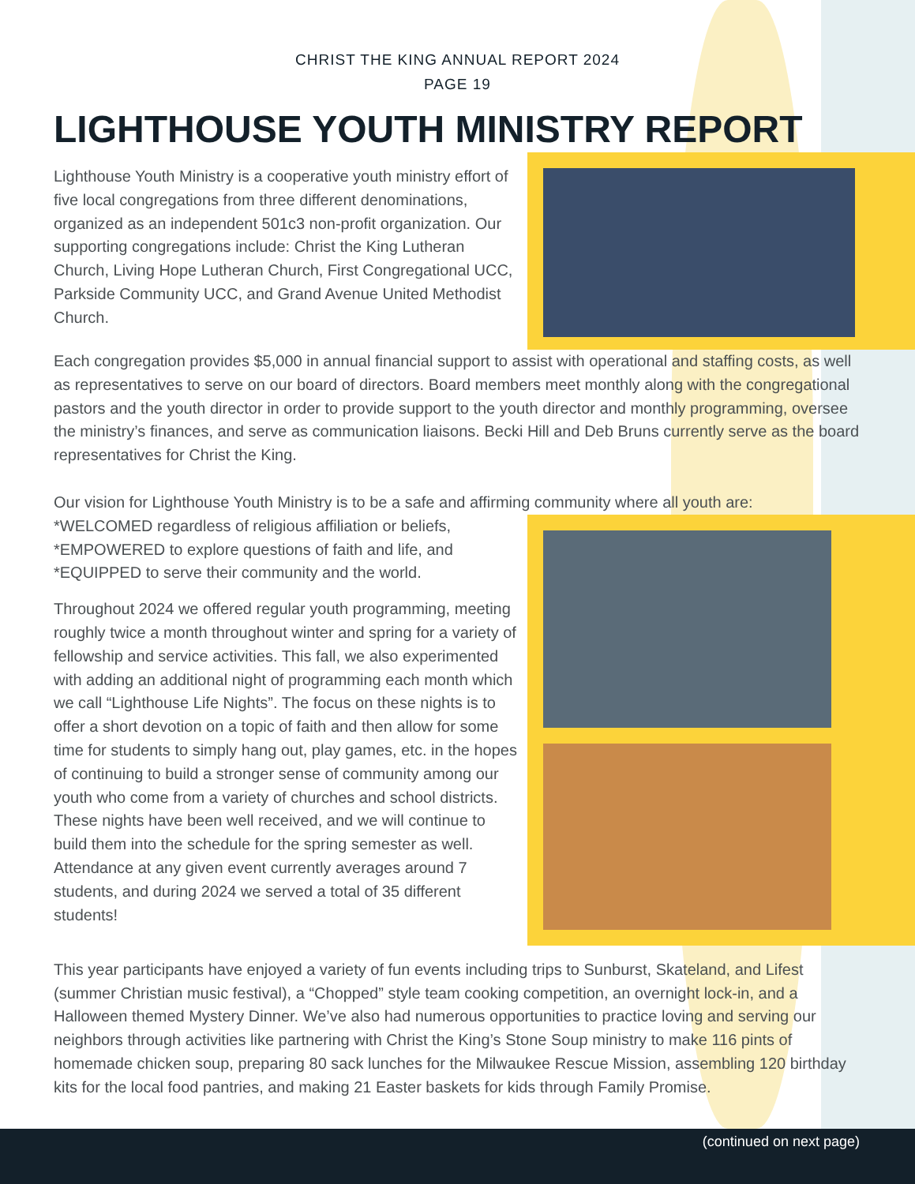CHRIST THE KING ANNUAL REPORT 2024
PAGE 19
LIGHTHOUSE YOUTH MINISTRY REPORT
Lighthouse Youth Ministry is a cooperative youth ministry effort of five local congregations from three different denominations, organized as an independent 501c3 non-profit organization. Our supporting congregations include: Christ the King Lutheran Church, Living Hope Lutheran Church, First Congregational UCC, Parkside Community UCC, and Grand Avenue United Methodist Church.
Each congregation provides $5,000 in annual financial support to assist with operational and staffing costs, as well as representatives to serve on our board of directors. Board members meet monthly along with the congregational pastors and the youth director in order to provide support to the youth director and monthly programming, oversee the ministry’s finances, and serve as communication liaisons. Becki Hill and Deb Bruns currently serve as the board representatives for Christ the King.
Our vision for Lighthouse Youth Ministry is to be a safe and affirming community where all youth are:
*WELCOMED regardless of religious affiliation or beliefs,
*EMPOWERED to explore questions of faith and life, and
*EQUIPPED to serve their community and the world.
Throughout 2024 we offered regular youth programming, meeting roughly twice a month throughout winter and spring for a variety of fellowship and service activities. This fall, we also experimented with adding an additional night of programming each month which we call “Lighthouse Life Nights”. The focus on these nights is to offer a short devotion on a topic of faith and then allow for some time for students to simply hang out, play games, etc. in the hopes of continuing to build a stronger sense of community among our youth who come from a variety of churches and school districts. These nights have been well received, and we will continue to build them into the schedule for the spring semester as well. Attendance at any given event currently averages around 7 students, and during 2024 we served a total of 35 different students!
This year participants have enjoyed a variety of fun events including trips to Sunburst, Skateland, and Lifest (summer Christian music festival), a “Chopped” style team cooking competition, an overnight lock-in, and a Halloween themed Mystery Dinner. We’ve also had numerous opportunities to practice loving and serving our neighbors through activities like partnering with Christ the King’s Stone Soup ministry to make 116 pints of homemade chicken soup, preparing 80 sack lunches for the Milwaukee Rescue Mission, assembling 120 birthday kits for the local food pantries, and making 21 Easter baskets for kids through Family Promise.
(continued on next page)